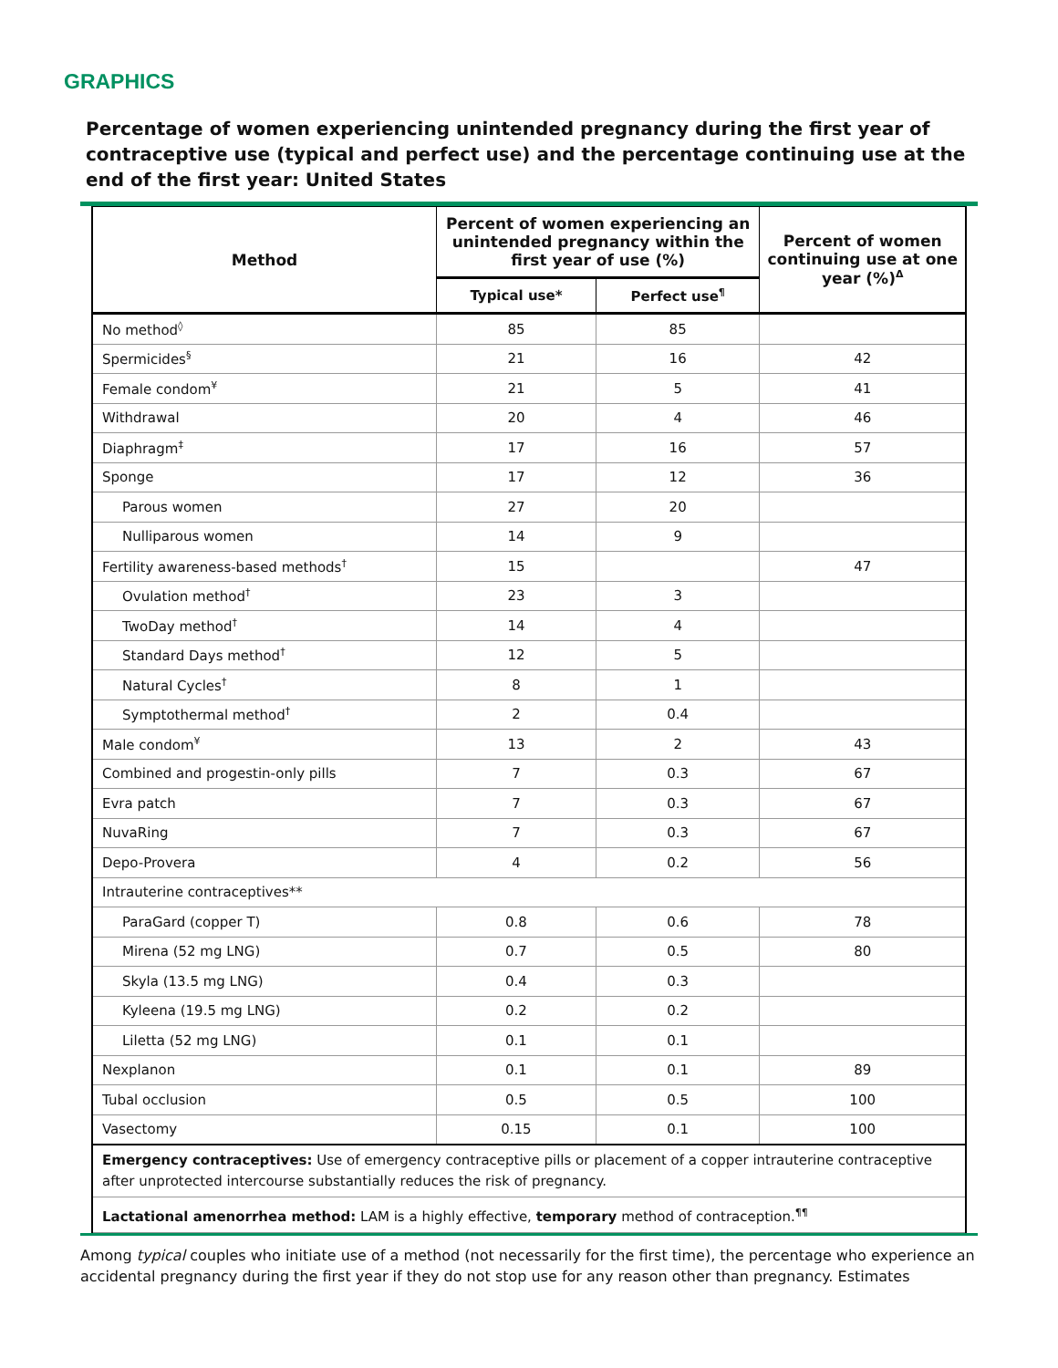GRAPHICS
Percentage of women experiencing unintended pregnancy during the first year of contraceptive use (typical and perfect use) and the percentage continuing use at the end of the first year: United States
| Method | Percent of women experiencing an unintended pregnancy within the first year of use (%) | | Percent of women continuing use at one year (%)<sup>Δ</sup> |
| --- | --- | --- | --- |
| | Typical use* | Perfect use<sup>¶</sup> | |
| No method<sup>◊</sup> | 85 | 85 | |
| Spermicides<sup>§</sup> | 21 | 16 | 42 |
| Female condom<sup>¥</sup> | 21 | 5 | 41 |
| Withdrawal | 20 | 4 | 46 |
| Diaphragm<sup>‡</sup> | 17 | 16 | 57 |
| Sponge | 17 | 12 | 36 |
| Parous women | 27 | 20 | |
| Nulliparous women | 14 | 9 | |
| Fertility awareness-based methods<sup>†</sup> | 15 | | 47 |
| Ovulation method<sup>†</sup> | 23 | 3 | |
| TwoDay method<sup>†</sup> | 14 | 4 | |
| Standard Days method<sup>†</sup> | 12 | 5 | |
| Natural Cycles<sup>†</sup> | 8 | 1 | |
| Symptothermal method<sup>†</sup> | 2 | 0.4 | |
| Male condom<sup>¥</sup> | 13 | 2 | 43 |
| Combined and progestin-only pills | 7 | 0.3 | 67 |
| Evra patch | 7 | 0.3 | 67 |
| NuvaRing | 7 | 0.3 | 67 |
| Depo-Provera | 4 | 0.2 | 56 |
| Intrauterine contraceptives** | | | |
| ParaGard (copper T) | 0.8 | 0.6 | 78 |
| Mirena (52 mg LNG) | 0.7 | 0.5 | 80 |
| Skyla (13.5 mg LNG) | 0.4 | 0.3 | |
| Kyleena (19.5 mg LNG) | 0.2 | 0.2 | |
| Liletta (52 mg LNG) | 0.1 | 0.1 | |
| Nexplanon | 0.1 | 0.1 | 89 |
| Tubal occlusion | 0.5 | 0.5 | 100 |
| Vasectomy | 0.15 | 0.1 | 100 |
| Emergency contraceptives: Use of emergency contraceptive pills or placement of a copper intrauterine contraceptive after unprotected intercourse substantially reduces the risk of pregnancy. | | | |
| Lactational amenorrhea method: LAM is a highly effective, temporary method of contraception.<sup>¶¶</sup> | | | |
Among typical couples who initiate use of a method (not necessarily for the first time), the percentage who experience an accidental pregnancy during the first year if they do not stop use for any reason other than pregnancy. Estimates